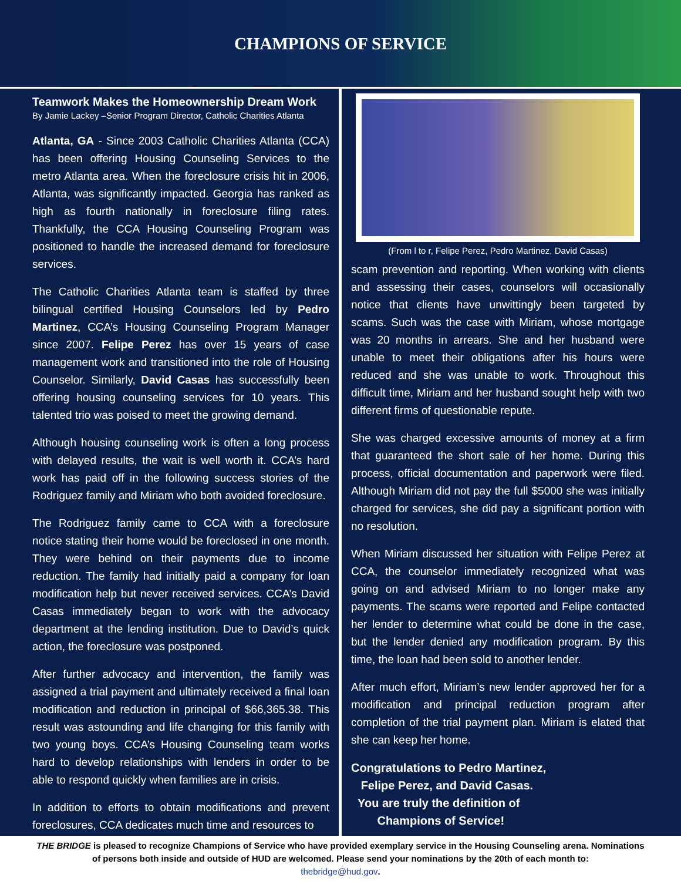CHAMPIONS OF SERVICE
Teamwork Makes the Homeownership Dream Work
By Jamie Lackey –Senior Program Director, Catholic Charities Atlanta
Atlanta, GA - Since 2003 Catholic Charities Atlanta (CCA) has been offering Housing Counseling Services to the metro Atlanta area. When the foreclosure crisis hit in 2006, Atlanta, was significantly impacted. Georgia has ranked as high as fourth nationally in foreclosure filing rates. Thankfully, the CCA Housing Counseling Program was positioned to handle the increased demand for foreclosure services.
The Catholic Charities Atlanta team is staffed by three bilingual certified Housing Counselors led by Pedro Martinez, CCA’s Housing Counseling Program Manager since 2007. Felipe Perez has over 15 years of case management work and transitioned into the role of Housing Counselor. Similarly, David Casas has successfully been offering housing counseling services for 10 years. This talented trio was poised to meet the growing demand.
Although housing counseling work is often a long process with delayed results, the wait is well worth it. CCA’s hard work has paid off in the following success stories of the Rodriguez family and Miriam who both avoided foreclosure.
The Rodriguez family came to CCA with a foreclosure notice stating their home would be foreclosed in one month. They were behind on their payments due to income reduction. The family had initially paid a company for loan modification help but never received services. CCA’s David Casas immediately began to work with the advocacy department at the lending institution. Due to David’s quick action, the foreclosure was postponed.
After further advocacy and intervention, the family was assigned a trial payment and ultimately received a final loan modification and reduction in principal of $66,365.38. This result was astounding and life changing for this family with two young boys. CCA’s Housing Counseling team works hard to develop relationships with lenders in order to be able to respond quickly when families are in crisis.
In addition to efforts to obtain modifications and prevent foreclosures, CCA dedicates much time and resources to
(From l to r, Felipe Perez, Pedro Martinez, David Casas)
scam prevention and reporting. When working with clients and assessing their cases, counselors will occasionally notice that clients have unwittingly been targeted by scams. Such was the case with Miriam, whose mortgage was 20 months in arrears. She and her husband were unable to meet their obligations after his hours were reduced and she was unable to work. Throughout this difficult time, Miriam and her husband sought help with two different firms of questionable repute.
She was charged excessive amounts of money at a firm that guaranteed the short sale of her home. During this process, official documentation and paperwork were filed. Although Miriam did not pay the full $5000 she was initially charged for services, she did pay a significant portion with no resolution.
When Miriam discussed her situation with Felipe Perez at CCA, the counselor immediately recognized what was going on and advised Miriam to no longer make any payments. The scams were reported and Felipe contacted her lender to determine what could be done in the case, but the lender denied any modification program. By this time, the loan had been sold to another lender.
After much effort, Miriam’s new lender approved her for a modification and principal reduction program after completion of the trial payment plan. Miriam is elated that she can keep her home.
Congratulations to Pedro Martinez,
Felipe Perez, and David Casas.
You are truly the definition of
Champions of Service!
THE BRIDGE is pleased to recognize Champions of Service who have provided exemplary service in the Housing Counseling arena. Nominations of persons both inside and outside of HUD are welcomed. Please send your nominations by the 20th of each month to:
thebridge@hud.gov.